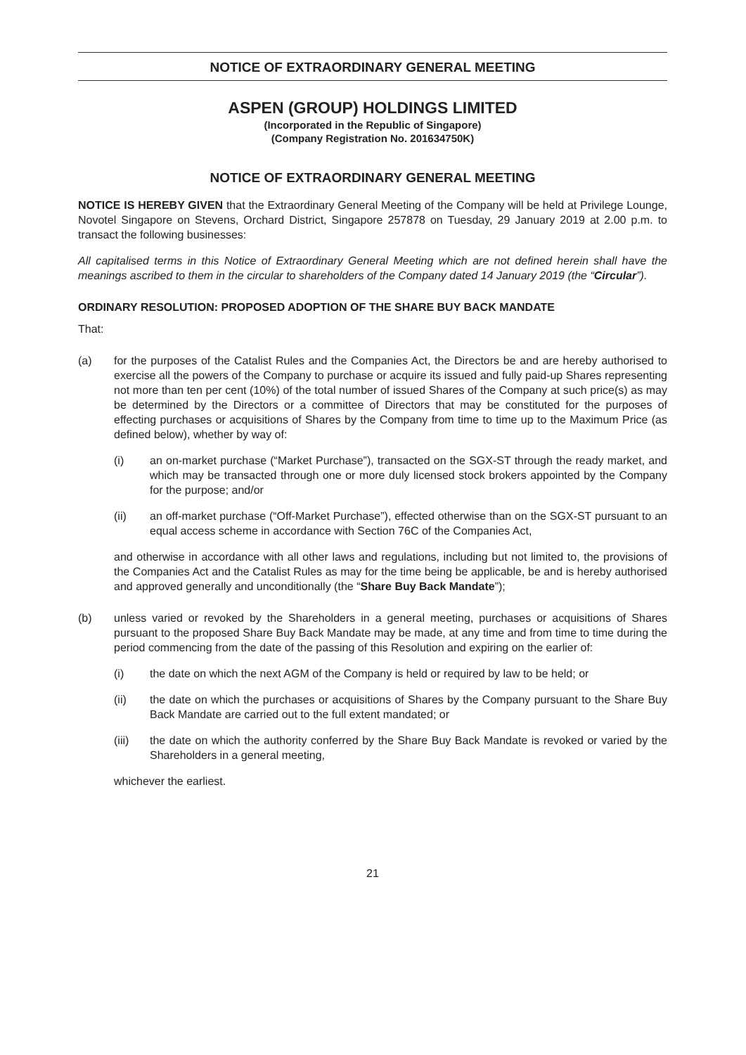NOTICE OF EXTRAORDINARY GENERAL MEETING
ASPEN (GROUP) HOLDINGS LIMITED
(Incorporated in the Republic of Singapore)
(Company Registration No. 201634750K)
NOTICE OF EXTRAORDINARY GENERAL MEETING
NOTICE IS HEREBY GIVEN that the Extraordinary General Meeting of the Company will be held at Privilege Lounge, Novotel Singapore on Stevens, Orchard District, Singapore 257878 on Tuesday, 29 January 2019 at 2.00 p.m. to transact the following businesses:
All capitalised terms in this Notice of Extraordinary General Meeting which are not defined herein shall have the meanings ascribed to them in the circular to shareholders of the Company dated 14 January 2019 (the “Circular”).
ORDINARY RESOLUTION: PROPOSED ADOPTION OF THE SHARE BUY BACK MANDATE
That:
(a) for the purposes of the Catalist Rules and the Companies Act, the Directors be and are hereby authorised to exercise all the powers of the Company to purchase or acquire its issued and fully paid-up Shares representing not more than ten per cent (10%) of the total number of issued Shares of the Company at such price(s) as may be determined by the Directors or a committee of Directors that may be constituted for the purposes of effecting purchases or acquisitions of Shares by the Company from time to time up to the Maximum Price (as defined below), whether by way of:
(i) an on-market purchase (“Market Purchase”), transacted on the SGX-ST through the ready market, and which may be transacted through one or more duly licensed stock brokers appointed by the Company for the purpose; and/or
(ii) an off-market purchase (“Off-Market Purchase”), effected otherwise than on the SGX-ST pursuant to an equal access scheme in accordance with Section 76C of the Companies Act,
and otherwise in accordance with all other laws and regulations, including but not limited to, the provisions of the Companies Act and the Catalist Rules as may for the time being be applicable, be and is hereby authorised and approved generally and unconditionally (the “Share Buy Back Mandate”);
(b) unless varied or revoked by the Shareholders in a general meeting, purchases or acquisitions of Shares pursuant to the proposed Share Buy Back Mandate may be made, at any time and from time to time during the period commencing from the date of the passing of this Resolution and expiring on the earlier of:
(i) the date on which the next AGM of the Company is held or required by law to be held; or
(ii) the date on which the purchases or acquisitions of Shares by the Company pursuant to the Share Buy Back Mandate are carried out to the full extent mandated; or
(iii) the date on which the authority conferred by the Share Buy Back Mandate is revoked or varied by the Shareholders in a general meeting,
whichever the earliest.
21